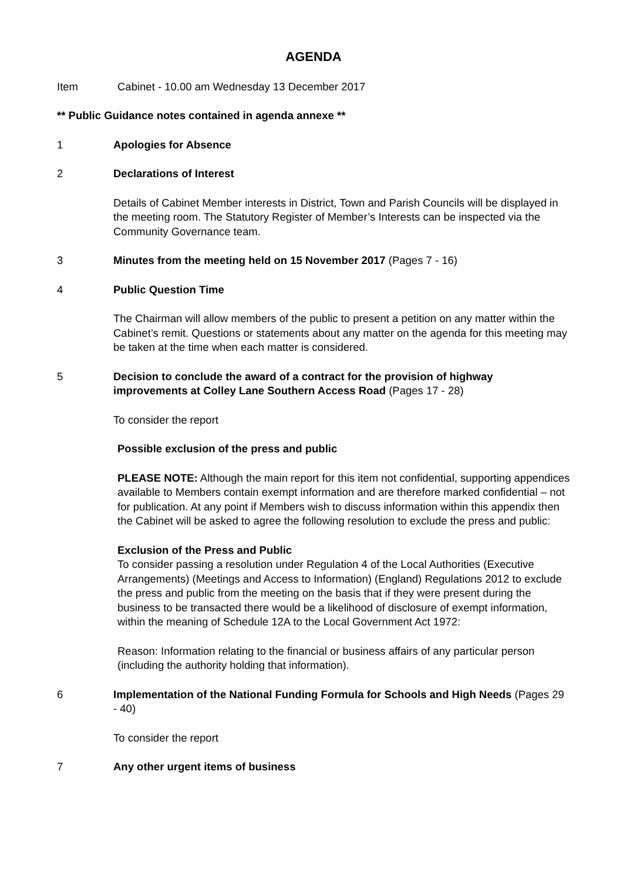AGENDA
Item Cabinet - 10.00 am Wednesday 13 December 2017
** Public Guidance notes contained in agenda annexe **
1 Apologies for Absence
2 Declarations of Interest
Details of Cabinet Member interests in District, Town and Parish Councils will be displayed in the meeting room. The Statutory Register of Member’s Interests can be inspected via the Community Governance team.
3 Minutes from the meeting held on 15 November 2017 (Pages 7 - 16)
4 Public Question Time
The Chairman will allow members of the public to present a petition on any matter within the Cabinet’s remit. Questions or statements about any matter on the agenda for this meeting may be taken at the time when each matter is considered.
5 Decision to conclude the award of a contract for the provision of highway improvements at Colley Lane Southern Access Road (Pages 17 - 28)
To consider the report
Possible exclusion of the press and public
PLEASE NOTE: Although the main report for this item not confidential, supporting appendices available to Members contain exempt information and are therefore marked confidential – not for publication. At any point if Members wish to discuss information within this appendix then the Cabinet will be asked to agree the following resolution to exclude the press and public:
Exclusion of the Press and Public
To consider passing a resolution under Regulation 4 of the Local Authorities (Executive Arrangements) (Meetings and Access to Information) (England) Regulations 2012 to exclude the press and public from the meeting on the basis that if they were present during the business to be transacted there would be a likelihood of disclosure of exempt information, within the meaning of Schedule 12A to the Local Government Act 1972:
Reason: Information relating to the financial or business affairs of any particular person (including the authority holding that information).
6 Implementation of the National Funding Formula for Schools and High Needs (Pages 29 - 40)
To consider the report
7 Any other urgent items of business